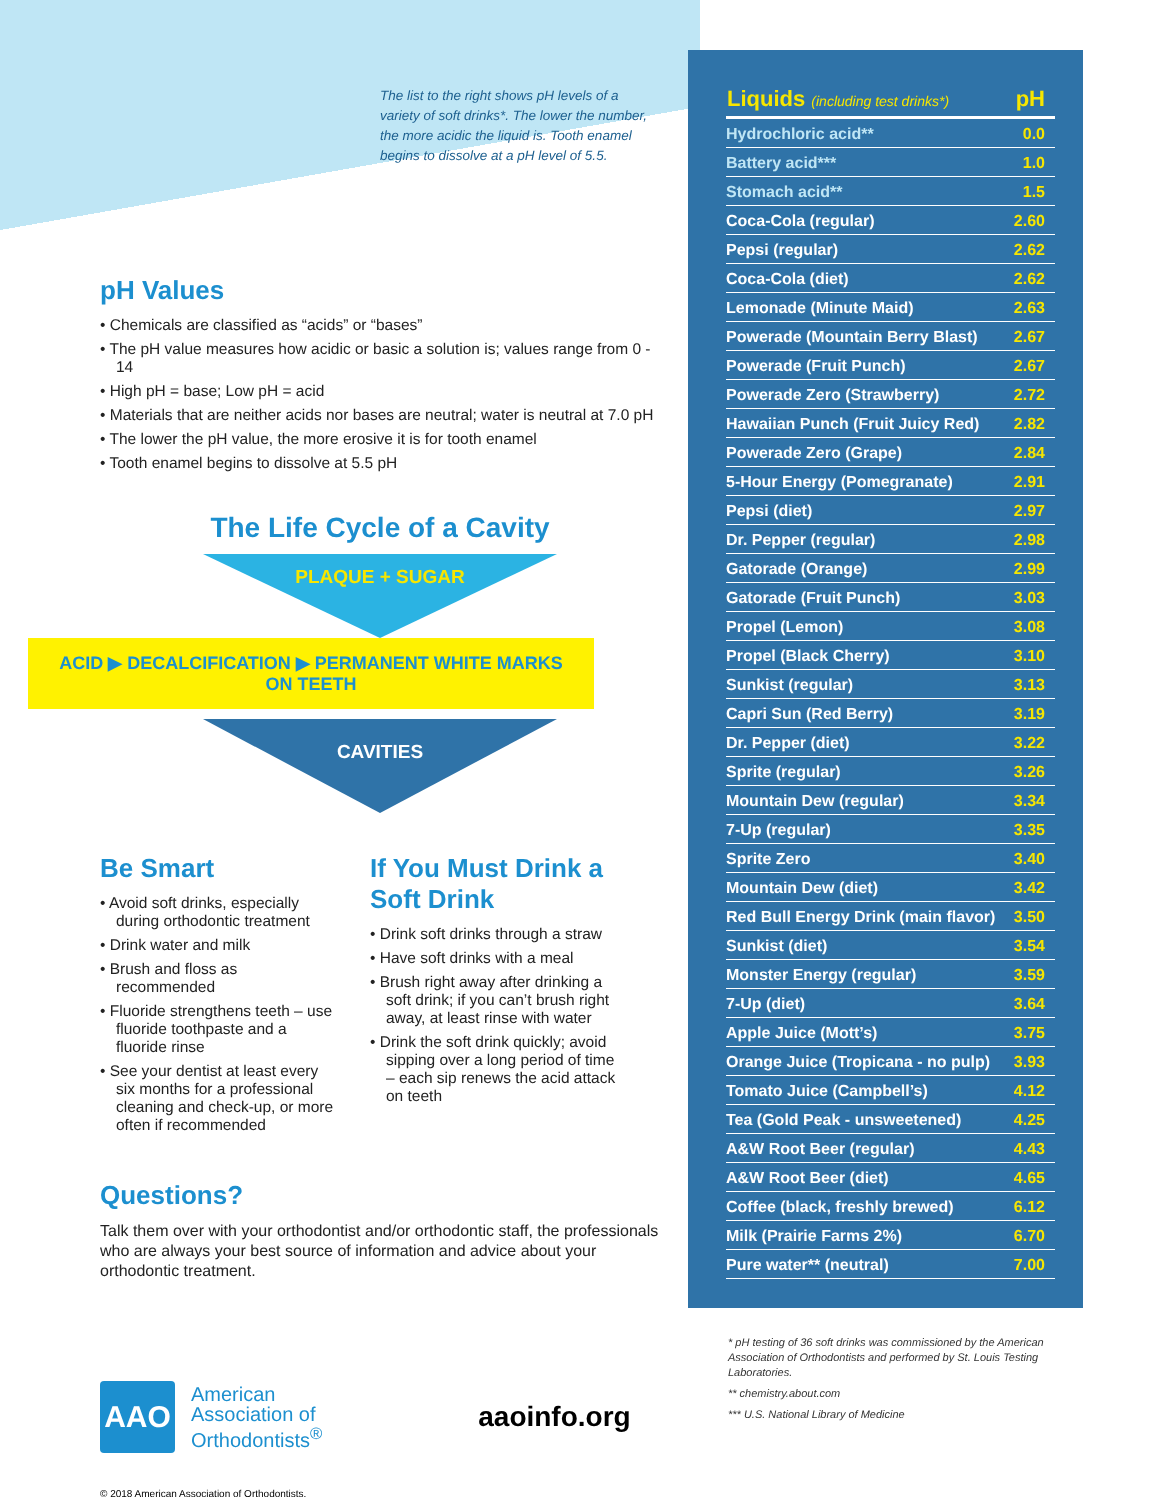The list to the right shows pH levels of a variety of soft drinks*. The lower the number, the more acidic the liquid is. Tooth enamel begins to dissolve at a pH level of 5.5.
pH Values
• Chemicals are classified as “acids” or “bases”
• The pH value measures how acidic or basic a solution is; values range from 0 - 14
• High pH = base; Low pH = acid
• Materials that are neither acids nor bases are neutral; water is neutral at 7.0 pH
• The lower the pH value, the more erosive it is for tooth enamel
• Tooth enamel begins to dissolve at 5.5 pH
The Life Cycle of a Cavity
PLAQUE + SUGAR
ACID ▶ DECALCIFICATION ▶ PERMANENT WHITE MARKS ON TEETH
CAVITIES
Be Smart
• Avoid soft drinks, especially during orthodontic treatment
• Drink water and milk
• Brush and floss as recommended
• Fluoride strengthens teeth – use fluoride toothpaste and a fluoride rinse
• See your dentist at least every six months for a professional cleaning and check-up, or more often if recommended
If You Must Drink a Soft Drink
• Drink soft drinks through a straw
• Have soft drinks with a meal
• Brush right away after drinking a soft drink; if you can’t brush right away, at least rinse with water
• Drink the soft drink quickly; avoid sipping over a long period of time – each sip renews the acid attack on teeth
Questions?
Talk them over with your orthodontist and/or orthodontic staff, the professionals who are always your best source of information and advice about your orthodontic treatment.
AAO
American
Association of
Orthodontists<sup>®</sup>
aaoinfo.org
© 2018 American Association of Orthodontists.
| Liquids (including test drinks*) | pH |
| --- | --- |
| Hydrochloric acid** | 0.0 |
| Battery acid*** | 1.0 |
| Stomach acid** | 1.5 |
| Coca-Cola (regular) | 2.60 |
| Pepsi (regular) | 2.62 |
| Coca-Cola (diet) | 2.62 |
| Lemonade (Minute Maid) | 2.63 |
| Powerade (Mountain Berry Blast) | 2.67 |
| Powerade (Fruit Punch) | 2.67 |
| Powerade Zero (Strawberry) | 2.72 |
| Hawaiian Punch (Fruit Juicy Red) | 2.82 |
| Powerade Zero (Grape) | 2.84 |
| 5-Hour Energy (Pomegranate) | 2.91 |
| Pepsi (diet) | 2.97 |
| Dr. Pepper (regular) | 2.98 |
| Gatorade (Orange) | 2.99 |
| Gatorade (Fruit Punch) | 3.03 |
| Propel (Lemon) | 3.08 |
| Propel (Black Cherry) | 3.10 |
| Sunkist (regular) | 3.13 |
| Capri Sun (Red Berry) | 3.19 |
| Dr. Pepper (diet) | 3.22 |
| Sprite (regular) | 3.26 |
| Mountain Dew (regular) | 3.34 |
| 7-Up (regular) | 3.35 |
| Sprite Zero | 3.40 |
| Mountain Dew (diet) | 3.42 |
| Red Bull Energy Drink (main flavor) | 3.50 |
| Sunkist (diet) | 3.54 |
| Monster Energy (regular) | 3.59 |
| 7-Up (diet) | 3.64 |
| Apple Juice (Mott’s) | 3.75 |
| Orange Juice (Tropicana - no pulp) | 3.93 |
| Tomato Juice (Campbell’s) | 4.12 |
| Tea (Gold Peak - unsweetened) | 4.25 |
| A&W Root Beer (regular) | 4.43 |
| A&W Root Beer (diet) | 4.65 |
| Coffee (black, freshly brewed) | 6.12 |
| Milk (Prairie Farms 2%) | 6.70 |
| Pure water** (neutral) | 7.00 |
* pH testing of 36 soft drinks was commissioned by the American Association of Orthodontists and performed by St. Louis Testing Laboratories.
** chemistry.about.com
*** U.S. National Library of Medicine